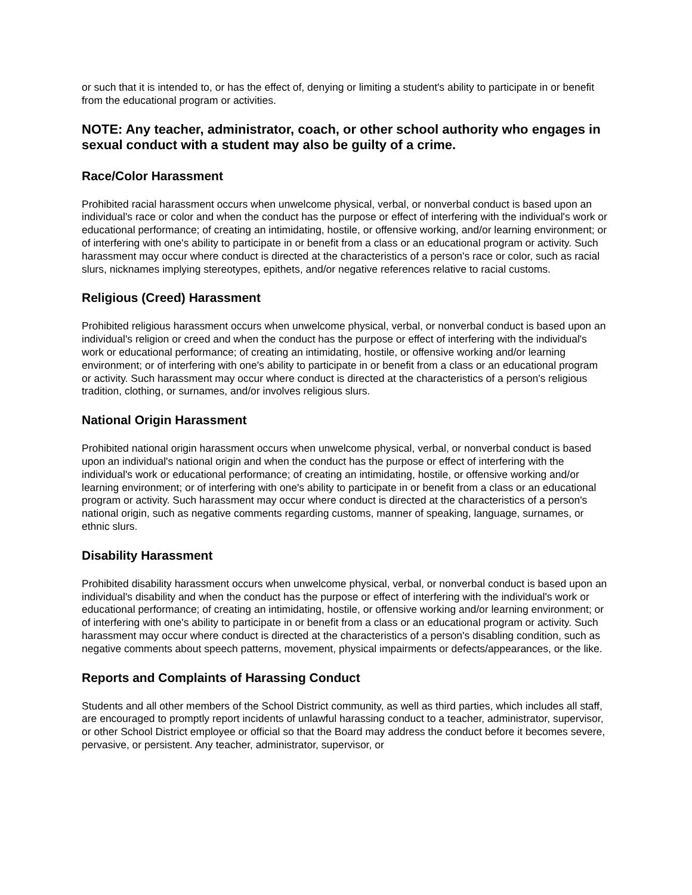or such that it is intended to, or has the effect of, denying or limiting a student's ability to participate in or benefit from the educational program or activities.
NOTE: Any teacher, administrator, coach, or other school authority who engages in sexual conduct with a student may also be guilty of a crime.
Race/Color Harassment
Prohibited racial harassment occurs when unwelcome physical, verbal, or nonverbal conduct is based upon an individual's race or color and when the conduct has the purpose or effect of interfering with the individual's work or educational performance; of creating an intimidating, hostile, or offensive working, and/or learning environment; or of interfering with one's ability to participate in or benefit from a class or an educational program or activity. Such harassment may occur where conduct is directed at the characteristics of a person's race or color, such as racial slurs, nicknames implying stereotypes, epithets, and/or negative references relative to racial customs.
Religious (Creed) Harassment
Prohibited religious harassment occurs when unwelcome physical, verbal, or nonverbal conduct is based upon an individual's religion or creed and when the conduct has the purpose or effect of interfering with the individual's work or educational performance; of creating an intimidating, hostile, or offensive working and/or learning environment; or of interfering with one's ability to participate in or benefit from a class or an educational program or activity. Such harassment may occur where conduct is directed at the characteristics of a person's religious tradition, clothing, or surnames, and/or involves religious slurs.
National Origin Harassment
Prohibited national origin harassment occurs when unwelcome physical, verbal, or nonverbal conduct is based upon an individual's national origin and when the conduct has the purpose or effect of interfering with the individual's work or educational performance; of creating an intimidating, hostile, or offensive working and/or learning environment; or of interfering with one's ability to participate in or benefit from a class or an educational program or activity. Such harassment may occur where conduct is directed at the characteristics of a person's national origin, such as negative comments regarding customs, manner of speaking, language, surnames, or ethnic slurs.
Disability Harassment
Prohibited disability harassment occurs when unwelcome physical, verbal, or nonverbal conduct is based upon an individual's disability and when the conduct has the purpose or effect of interfering with the individual's work or educational performance; of creating an intimidating, hostile, or offensive working and/or learning environment; or of interfering with one's ability to participate in or benefit from a class or an educational program or activity. Such harassment may occur where conduct is directed at the characteristics of a person's disabling condition, such as negative comments about speech patterns, movement, physical impairments or defects/appearances, or the like.
Reports and Complaints of Harassing Conduct
Students and all other members of the School District community, as well as third parties, which includes all staff, are encouraged to promptly report incidents of unlawful harassing conduct to a teacher, administrator, supervisor, or other School District employee or official so that the Board may address the conduct before it becomes severe, pervasive, or persistent. Any teacher, administrator, supervisor, or